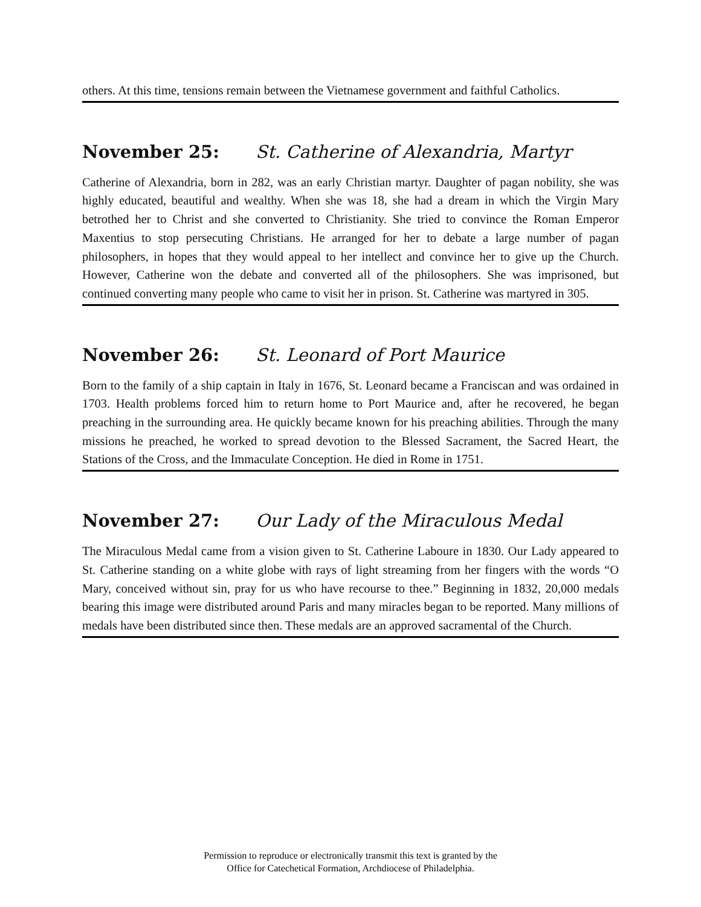others. At this time, tensions remain between the Vietnamese government and faithful Catholics.
November 25: St. Catherine of Alexandria, Martyr
Catherine of Alexandria, born in 282, was an early Christian martyr. Daughter of pagan nobility, she was highly educated, beautiful and wealthy. When she was 18, she had a dream in which the Virgin Mary betrothed her to Christ and she converted to Christianity. She tried to convince the Roman Emperor Maxentius to stop persecuting Christians. He arranged for her to debate a large number of pagan philosophers, in hopes that they would appeal to her intellect and convince her to give up the Church. However, Catherine won the debate and converted all of the philosophers. She was imprisoned, but continued converting many people who came to visit her in prison. St. Catherine was martyred in 305.
November 26: St. Leonard of Port Maurice
Born to the family of a ship captain in Italy in 1676, St. Leonard became a Franciscan and was ordained in 1703. Health problems forced him to return home to Port Maurice and, after he recovered, he began preaching in the surrounding area. He quickly became known for his preaching abilities. Through the many missions he preached, he worked to spread devotion to the Blessed Sacrament, the Sacred Heart, the Stations of the Cross, and the Immaculate Conception. He died in Rome in 1751.
November 27: Our Lady of the Miraculous Medal
The Miraculous Medal came from a vision given to St. Catherine Laboure in 1830. Our Lady appeared to St. Catherine standing on a white globe with rays of light streaming from her fingers with the words “O Mary, conceived without sin, pray for us who have recourse to thee.” Beginning in 1832, 20,000 medals bearing this image were distributed around Paris and many miracles began to be reported. Many millions of medals have been distributed since then. These medals are an approved sacramental of the Church.
Permission to reproduce or electronically transmit this text is granted by the
Office for Catechetical Formation, Archdiocese of Philadelphia.